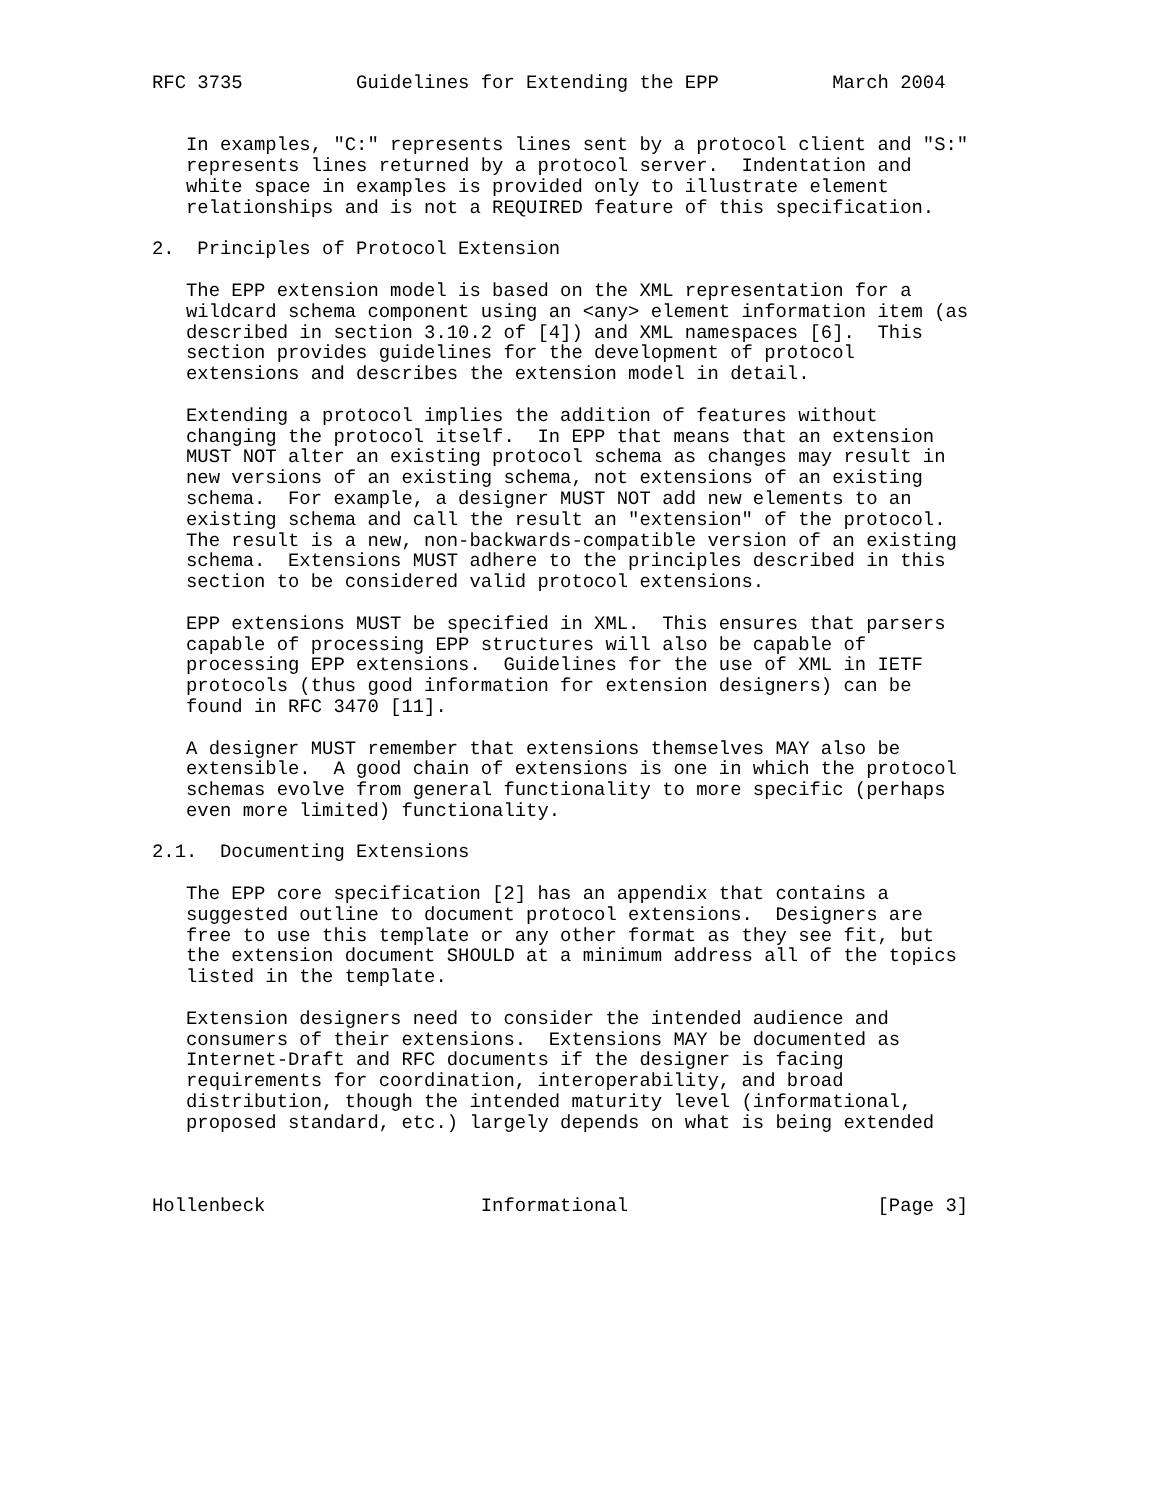RFC 3735          Guidelines for Extending the EPP          March 2004


   In examples, "C:" represents lines sent by a protocol client and "S:"
   represents lines returned by a protocol server.  Indentation and
   white space in examples is provided only to illustrate element
   relationships and is not a REQUIRED feature of this specification.

2.  Principles of Protocol Extension

   The EPP extension model is based on the XML representation for a
   wildcard schema component using an <any> element information item (as
   described in section 3.10.2 of [4]) and XML namespaces [6].  This
   section provides guidelines for the development of protocol
   extensions and describes the extension model in detail.

   Extending a protocol implies the addition of features without
   changing the protocol itself.  In EPP that means that an extension
   MUST NOT alter an existing protocol schema as changes may result in
   new versions of an existing schema, not extensions of an existing
   schema.  For example, a designer MUST NOT add new elements to an
   existing schema and call the result an "extension" of the protocol.
   The result is a new, non-backwards-compatible version of an existing
   schema.  Extensions MUST adhere to the principles described in this
   section to be considered valid protocol extensions.

   EPP extensions MUST be specified in XML.  This ensures that parsers
   capable of processing EPP structures will also be capable of
   processing EPP extensions.  Guidelines for the use of XML in IETF
   protocols (thus good information for extension designers) can be
   found in RFC 3470 [11].

   A designer MUST remember that extensions themselves MAY also be
   extensible.  A good chain of extensions is one in which the protocol
   schemas evolve from general functionality to more specific (perhaps
   even more limited) functionality.

2.1.  Documenting Extensions

   The EPP core specification [2] has an appendix that contains a
   suggested outline to document protocol extensions.  Designers are
   free to use this template or any other format as they see fit, but
   the extension document SHOULD at a minimum address all of the topics
   listed in the template.

   Extension designers need to consider the intended audience and
   consumers of their extensions.  Extensions MAY be documented as
   Internet-Draft and RFC documents if the designer is facing
   requirements for coordination, interoperability, and broad
   distribution, though the intended maturity level (informational,
   proposed standard, etc.) largely depends on what is being extended



Hollenbeck                   Informational                      [Page 3]